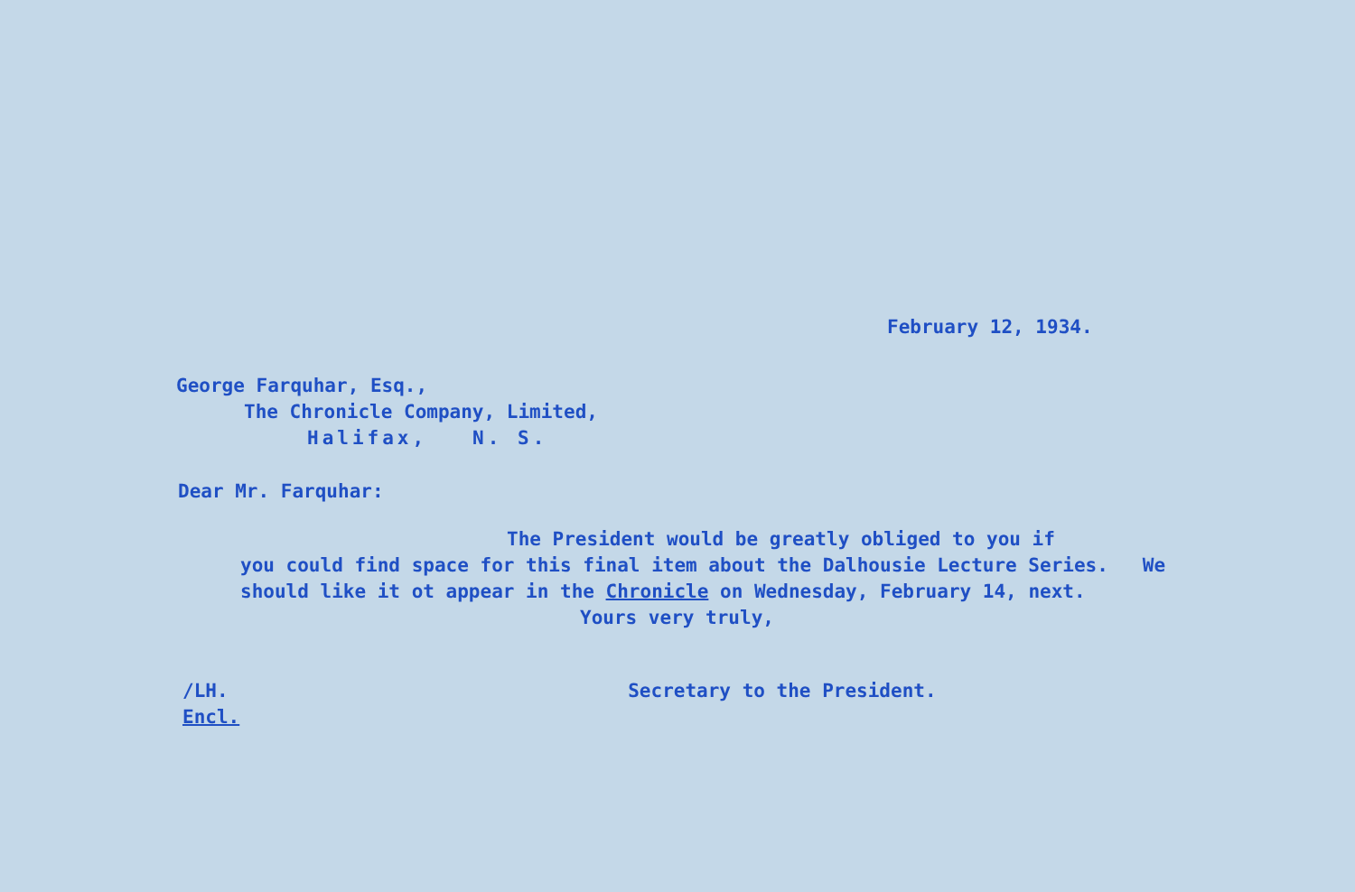February 12, 1934.
George Farquhar, Esq.,
The Chronicle Company, Limited,
Halifax, N. S.
Dear Mr. Farquhar:
The President would be greatly obliged to you if
you could find space for this final item about the Dalhousie Lecture Series. We should like it ot appear in the Chronicle on Wednesday, February 14, next.
Yours very truly,
/LH.
Encl.
Secretary to the President.